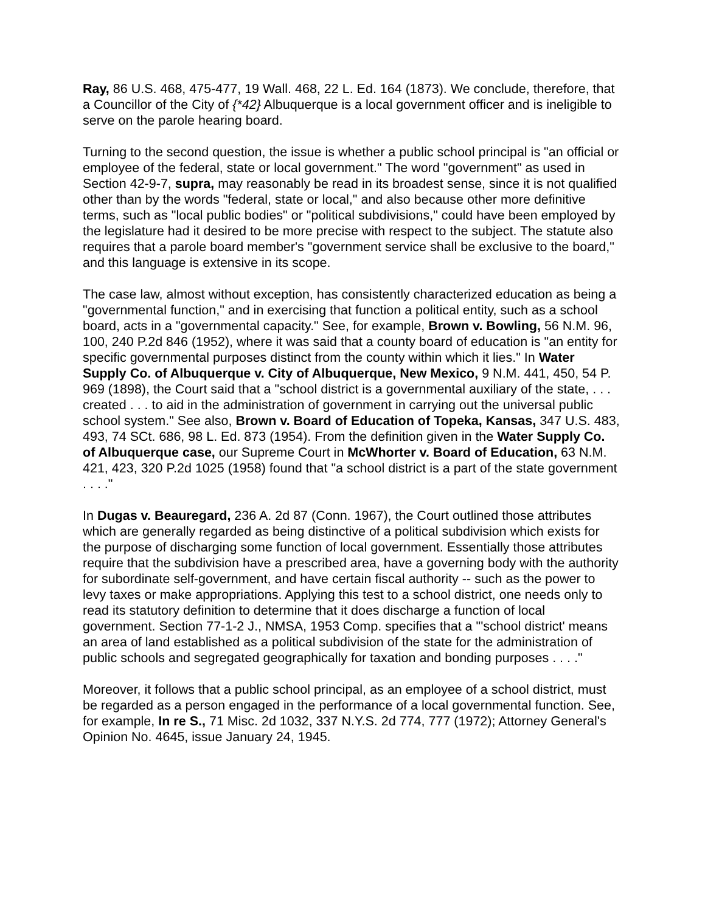Ray, 86 U.S. 468, 475-477, 19 Wall. 468, 22 L. Ed. 164 (1873). We conclude, therefore, that a Councillor of the City of {*42} Albuquerque is a local government officer and is ineligible to serve on the parole hearing board.
Turning to the second question, the issue is whether a public school principal is "an official or employee of the federal, state or local government." The word "government" as used in Section 42-9-7, supra, may reasonably be read in its broadest sense, since it is not qualified other than by the words "federal, state or local," and also because other more definitive terms, such as "local public bodies" or "political subdivisions," could have been employed by the legislature had it desired to be more precise with respect to the subject. The statute also requires that a parole board member's "government service shall be exclusive to the board," and this language is extensive in its scope.
The case law, almost without exception, has consistently characterized education as being a "governmental function," and in exercising that function a political entity, such as a school board, acts in a "governmental capacity." See, for example, Brown v. Bowling, 56 N.M. 96, 100, 240 P.2d 846 (1952), where it was said that a county board of education is "an entity for specific governmental purposes distinct from the county within which it lies." In Water Supply Co. of Albuquerque v. City of Albuquerque, New Mexico, 9 N.M. 441, 450, 54 P. 969 (1898), the Court said that a "school district is a governmental auxiliary of the state, . . . created . . . to aid in the administration of government in carrying out the universal public school system." See also, Brown v. Board of Education of Topeka, Kansas, 347 U.S. 483, 493, 74 SCt. 686, 98 L. Ed. 873 (1954). From the definition given in the Water Supply Co. of Albuquerque case, our Supreme Court in McWhorter v. Board of Education, 63 N.M. 421, 423, 320 P.2d 1025 (1958) found that "a school district is a part of the state government . . . ."
In Dugas v. Beauregard, 236 A. 2d 87 (Conn. 1967), the Court outlined those attributes which are generally regarded as being distinctive of a political subdivision which exists for the purpose of discharging some function of local government. Essentially those attributes require that the subdivision have a prescribed area, have a governing body with the authority for subordinate self-government, and have certain fiscal authority -- such as the power to levy taxes or make appropriations. Applying this test to a school district, one needs only to read its statutory definition to determine that it does discharge a function of local government. Section 77-1-2 J., NMSA, 1953 Comp. specifies that a "'school district' means an area of land established as a political subdivision of the state for the administration of public schools and segregated geographically for taxation and bonding purposes . . . ."
Moreover, it follows that a public school principal, as an employee of a school district, must be regarded as a person engaged in the performance of a local governmental function. See, for example, In re S., 71 Misc. 2d 1032, 337 N.Y.S. 2d 774, 777 (1972); Attorney General's Opinion No. 4645, issue January 24, 1945.